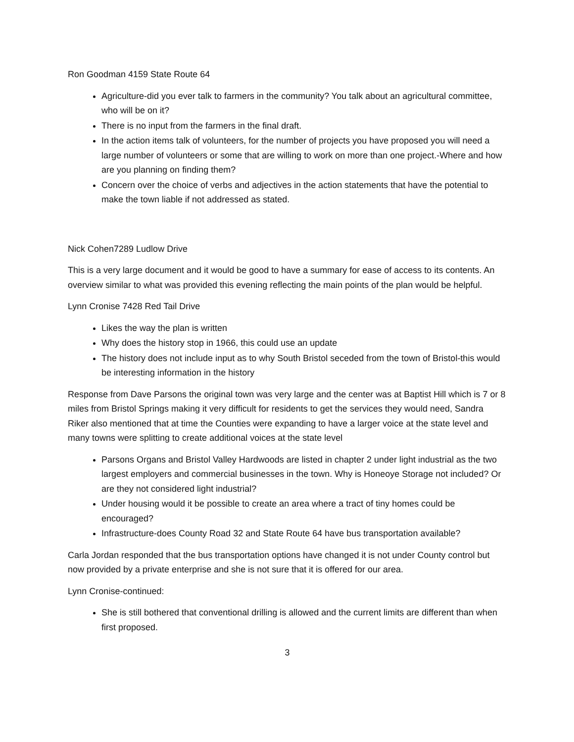Ron Goodman 4159 State Route 64
Agriculture-did you ever talk to farmers in the community? You talk about an agricultural committee, who will be on it?
There is no input from the farmers in the final draft.
In the action items talk of volunteers, for the number of projects you have proposed you will need a large number of volunteers or some that are willing to work on more than one project.-Where and how are you planning on finding them?
Concern over the choice of verbs and adjectives in the action statements that have the potential to make the town liable if not addressed as stated.
Nick Cohen7289 Ludlow Drive
This is a very large document and it would be good to have a summary for ease of access to its contents. An overview similar to what was provided this evening reflecting the main points of the plan would be helpful.
Lynn Cronise 7428 Red Tail Drive
Likes the way the plan is written
Why does the history stop in 1966, this could use an update
The history does not include input as to why South Bristol seceded from the town of Bristol-this would be interesting information in the history
Response from Dave Parsons the original town was very large and the center was at Baptist Hill which is 7 or 8 miles from Bristol Springs making it very difficult for residents to get the services they would need, Sandra Riker also mentioned that at time the Counties were expanding to have a larger voice at the state level and many towns were splitting to create additional voices at the state level
Parsons Organs and Bristol Valley Hardwoods are listed in chapter 2 under light industrial as the two largest employers and commercial businesses in the town. Why is Honeoye Storage not included? Or are they not considered light industrial?
Under housing would it be possible to create an area where a tract of tiny homes could be encouraged?
Infrastructure-does County Road 32 and State Route 64 have bus transportation available?
Carla Jordan responded that the bus transportation options have changed it is not under County control but now provided by a private enterprise and she is not sure that it is offered for our area.
Lynn Cronise-continued:
She is still bothered that conventional drilling is allowed and the current limits are different than when first proposed.
3